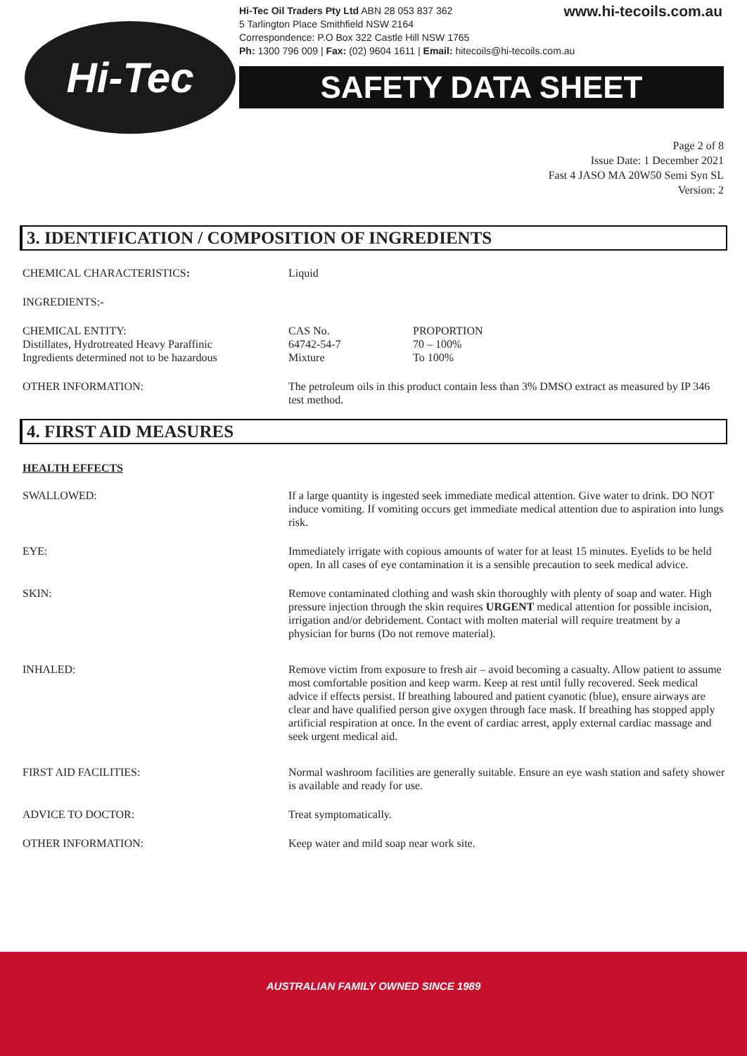Hi-Tec
www.hi-tecoils.com.au Hi-Tec Oil Traders Pty Ltd ABN 28 053 837 362
5 Tarlington Place Smithfield NSW 2164
Correspondence: P.O Box 322 Castle Hill NSW 1765
Ph: 1300 796 009 | Fax: (02) 9604 1611 | Email: hitecoils@hi-tecoils.com.au
SAFETY DATA SHEET
Page 2 of 8
Issue Date: 1 December 2021
Fast 4 JASO MA 20W50 Semi Syn SL
Version: 2
3. IDENTIFICATION / COMPOSITION OF INGREDIENTS
CHEMICAL CHARACTERISTICS: Liquid
INGREDIENTS:-
CHEMICAL ENTITY:
Distillates, Hydrotreated Heavy Paraffinic
Ingredients determined not to be hazardous
CAS No.
64742-54-7
Mixture
PROPORTION
70 – 100%
To 100%
OTHER INFORMATION: The petroleum oils in this product contain less than 3% DMSO extract as measured by IP 346 test method.
4. FIRST AID MEASURES
HEALTH EFFECTS
SWALLOWED: If a large quantity is ingested seek immediate medical attention. Give water to drink. DO NOT induce vomiting. If vomiting occurs get immediate medical attention due to aspiration into lungs risk.
EYE: Immediately irrigate with copious amounts of water for at least 15 minutes. Eyelids to be held open. In all cases of eye contamination it is a sensible precaution to seek medical advice.
SKIN: Remove contaminated clothing and wash skin thoroughly with plenty of soap and water. High pressure injection through the skin requires URGENT medical attention for possible incision, irrigation and/or debridement. Contact with molten material will require treatment by a physician for burns (Do not remove material).
INHALED: Remove victim from exposure to fresh air – avoid becoming a casualty. Allow patient to assume most comfortable position and keep warm. Keep at rest until fully recovered. Seek medical advice if effects persist. If breathing laboured and patient cyanotic (blue), ensure airways are clear and have qualified person give oxygen through face mask. If breathing has stopped apply artificial respiration at once. In the event of cardiac arrest, apply external cardiac massage and seek urgent medical aid.
FIRST AID FACILITIES: Normal washroom facilities are generally suitable. Ensure an eye wash station and safety shower is available and ready for use.
ADVICE TO DOCTOR: Treat symptomatically.
OTHER INFORMATION: Keep water and mild soap near work site.
AUSTRALIAN FAMILY OWNED SINCE 1989